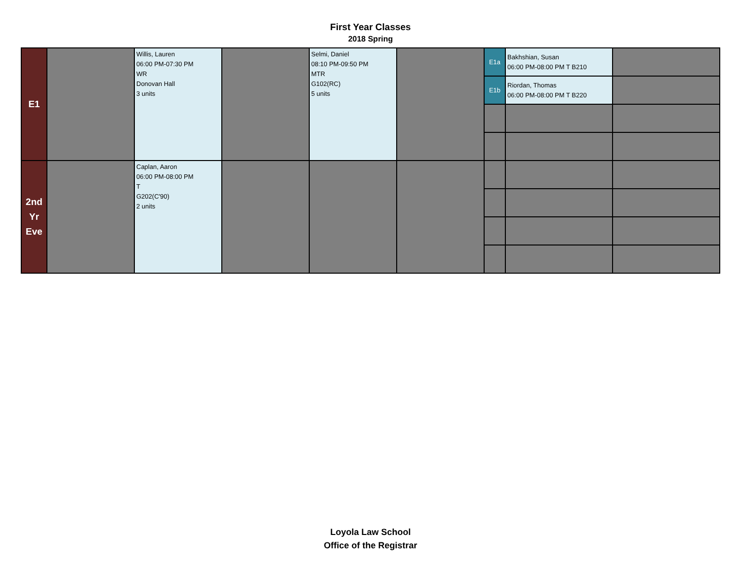First Year Classes
2018 Spring
| E1 | | Willis, Lauren 06:00 PM-07:30 PM WR Donovan Hall 3 units | | Selmi, Daniel 08:10 PM-09:50 PM MTR G102(RC) 5 units | | E1a | Bakhshian, Susan 06:00 PM-08:00 PM T B210 | |
| | | | | | | E1b | Riordan, Thomas 06:00 PM-08:00 PM T B220 | |
| 2nd Yr Eve | | Caplan, Aaron 06:00 PM-08:00 PM T G202(C'90) 2 units | | | | | | |
Loyola Law School
Office of the Registrar